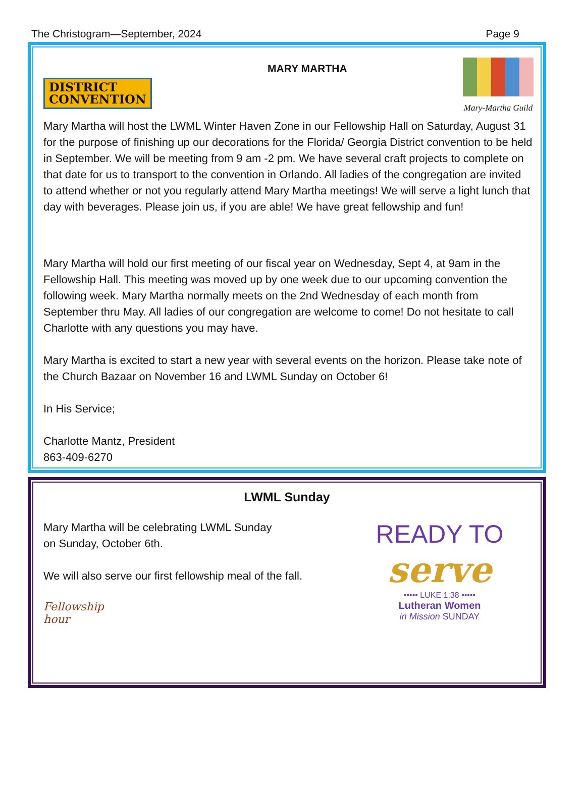The Christogram—September, 2024 Page 9
DISTRICT
CONVENTION
MARY MARTHA
Mary-Martha Guild
Mary Martha will host the LWML Winter Haven Zone in our Fellowship Hall on Saturday, August 31 for the purpose of finishing up our decorations for the Florida/ Georgia District convention to be held in September. We will be meeting from 9 am -2 pm. We have several craft projects to complete on that date for us to transport to the convention in Orlando. All ladies of the congregation are invited to attend whether or not you regularly attend Mary Martha meetings! We will serve a light lunch that day with beverages. Please join us, if you are able! We have great fellowship and fun!
Mary Martha will hold our first meeting of our fiscal year on Wednesday, Sept 4, at 9am in the Fellowship Hall. This meeting was moved up by one week due to our upcoming convention the following week. Mary Martha normally meets on the 2nd Wednesday of each month from September thru May. All ladies of our congregation are welcome to come! Do not hesitate to call Charlotte with any questions you may have.
Mary Martha is excited to start a new year with several events on the horizon. Please take note of the Church Bazaar on November 16 and LWML Sunday on October 6!
In His Service;
Charlotte Mantz, President
863-409-6270
LWML Sunday
Mary Martha will be celebrating LWML Sunday
on Sunday, October 6th.
We will also serve our first fellowship meal of the fall.
Fellowship
hour
READY TO
serve
••••• LUKE 1:38 •••••
Lutheran Women
in Mission SUNDAY